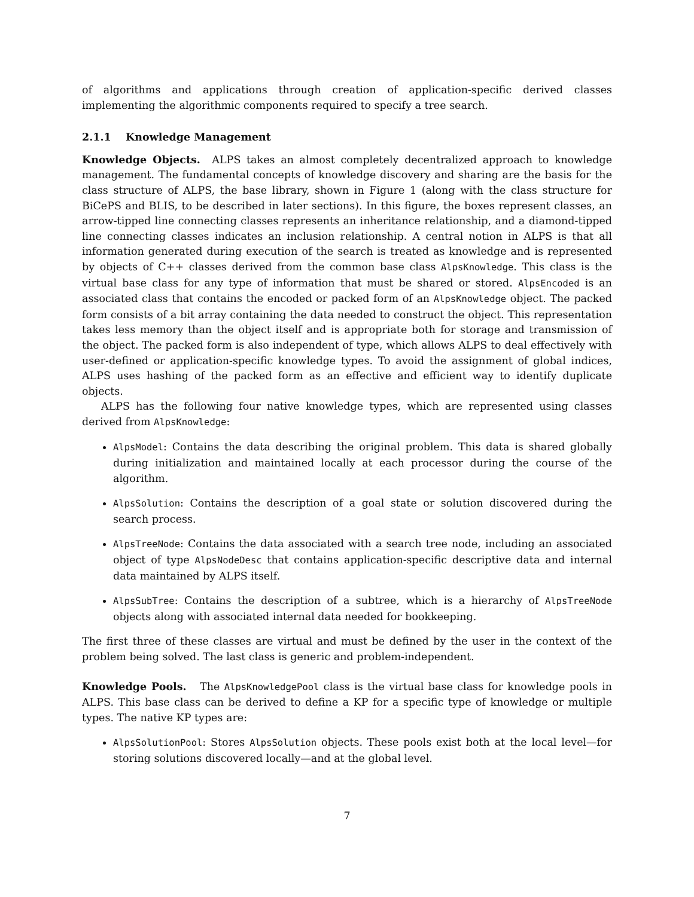of algorithms and applications through creation of application-specific derived classes implementing the algorithmic components required to specify a tree search.
2.1.1 Knowledge Management
Knowledge Objects. ALPS takes an almost completely decentralized approach to knowledge management. The fundamental concepts of knowledge discovery and sharing are the basis for the class structure of ALPS, the base library, shown in Figure 1 (along with the class structure for BiCePS and BLIS, to be described in later sections). In this figure, the boxes represent classes, an arrow-tipped line connecting classes represents an inheritance relationship, and a diamond-tipped line connecting classes indicates an inclusion relationship. A central notion in ALPS is that all information generated during execution of the search is treated as knowledge and is represented by objects of C++ classes derived from the common base class AlpsKnowledge. This class is the virtual base class for any type of information that must be shared or stored. AlpsEncoded is an associated class that contains the encoded or packed form of an AlpsKnowledge object. The packed form consists of a bit array containing the data needed to construct the object. This representation takes less memory than the object itself and is appropriate both for storage and transmission of the object. The packed form is also independent of type, which allows ALPS to deal effectively with user-defined or application-specific knowledge types. To avoid the assignment of global indices, ALPS uses hashing of the packed form as an effective and efficient way to identify duplicate objects.
ALPS has the following four native knowledge types, which are represented using classes derived from AlpsKnowledge:
AlpsModel: Contains the data describing the original problem. This data is shared globally during initialization and maintained locally at each processor during the course of the algorithm.
AlpsSolution: Contains the description of a goal state or solution discovered during the search process.
AlpsTreeNode: Contains the data associated with a search tree node, including an associated object of type AlpsNodeDesc that contains application-specific descriptive data and internal data maintained by ALPS itself.
AlpsSubTree: Contains the description of a subtree, which is a hierarchy of AlpsTreeNode objects along with associated internal data needed for bookkeeping.
The first three of these classes are virtual and must be defined by the user in the context of the problem being solved. The last class is generic and problem-independent.
Knowledge Pools. The AlpsKnowledgePool class is the virtual base class for knowledge pools in ALPS. This base class can be derived to define a KP for a specific type of knowledge or multiple types. The native KP types are:
AlpsSolutionPool: Stores AlpsSolution objects. These pools exist both at the local level—for storing solutions discovered locally—and at the global level.
7